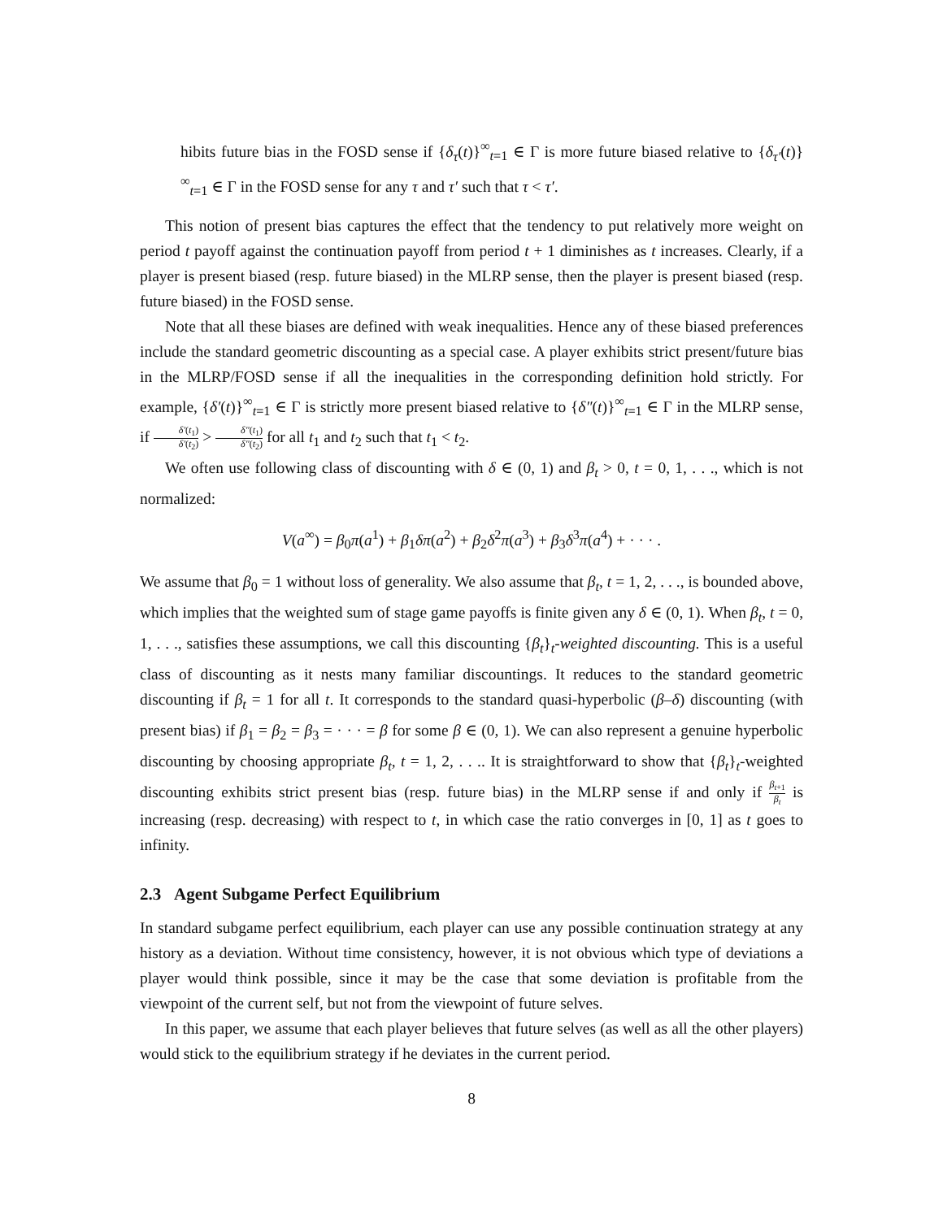hibits future bias in the FOSD sense if {δ<sub>τ</sub>(t)}<sup>∞</sup><sub>t=1</sub> ∈ Γ is more future biased relative to {δ<sub>τ′</sub>(t)}<sup>∞</sup><sub>t=1</sub> ∈ Γ in the FOSD sense for any τ and τ′ such that τ < τ′.
This notion of present bias captures the effect that the tendency to put relatively more weight on period t payoff against the continuation payoff from period t + 1 diminishes as t increases. Clearly, if a player is present biased (resp. future biased) in the MLRP sense, then the player is present biased (resp. future biased) in the FOSD sense.
Note that all these biases are defined with weak inequalities. Hence any of these biased preferences include the standard geometric discounting as a special case. A player exhibits strict present/future bias in the MLRP/FOSD sense if all the inequalities in the corresponding definition hold strictly. For example, {δ′(t)}<sup>∞</sup><sub>t=1</sub> ∈ Γ is strictly more present biased relative to {δ″(t)}<sup>∞</sup><sub>t=1</sub> ∈ Γ in the MLRP sense, if δ′(t<sub>1</sub>) δ′(t<sub>2</sub>) > δ″(t<sub>1</sub>) δ″(t<sub>2</sub>) for all t<sub>1</sub> and t<sub>2</sub> such that t<sub>1</sub> < t<sub>2</sub>.
We often use following class of discounting with δ ∈ (0, 1) and β<sub>t</sub> > 0, t = 0, 1, . . ., which is not normalized:
V(a<sup>∞</sup>) = β<sub>0</sub>π(a<sup>1</sup>) + β<sub>1</sub>δπ(a<sup>2</sup>) + β<sub>2</sub>δ<sup>2</sup>π(a<sup>3</sup>) + β<sub>3</sub>δ<sup>3</sup>π(a<sup>4</sup>) + · · · .
We assume that β<sub>0</sub> = 1 without loss of generality. We also assume that β<sub>t</sub>, t = 1, 2, . . ., is bounded above, which implies that the weighted sum of stage game payoffs is finite given any δ ∈ (0, 1). When β<sub>t</sub>, t = 0, 1, . . ., satisfies these assumptions, we call this discounting {β<sub>t</sub>}<sub>t</sub>-weighted discounting. This is a useful class of discounting as it nests many familiar discountings. It reduces to the standard geometric discounting if β<sub>t</sub> = 1 for all t. It corresponds to the standard quasi-hyperbolic (β–δ) discounting (with present bias) if β<sub>1</sub> = β<sub>2</sub> = β<sub>3</sub> = · · · = β for some β ∈ (0, 1). We can also represent a genuine hyperbolic discounting by choosing appropriate β<sub>t</sub>, t = 1, 2, . . .. It is straightforward to show that {β<sub>t</sub>}<sub>t</sub>-weighted discounting exhibits strict present bias (resp. future bias) in the MLRP sense if and only if β<sub>t+1</sub> β<sub>t</sub> is increasing (resp. decreasing) with respect to t, in which case the ratio converges in [0, 1] as t goes to infinity.
2.3 Agent Subgame Perfect Equilibrium
In standard subgame perfect equilibrium, each player can use any possible continuation strategy at any history as a deviation. Without time consistency, however, it is not obvious which type of deviations a player would think possible, since it may be the case that some deviation is profitable from the viewpoint of the current self, but not from the viewpoint of future selves.
In this paper, we assume that each player believes that future selves (as well as all the other players) would stick to the equilibrium strategy if he deviates in the current period.
8